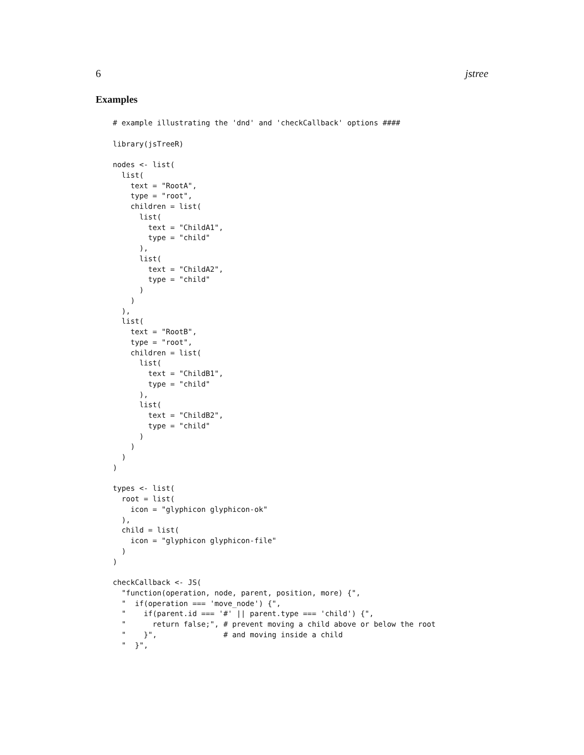6 jstree
Examples
# example illustrating the 'dnd' and 'checkCallback' options ####

library(jsTreeR)

nodes <- list(
  list(
    text = "RootA",
    type = "root",
    children = list(
      list(
        text = "ChildA1",
        type = "child"
      ),
      list(
        text = "ChildA2",
        type = "child"
      )
    )
  ),
  list(
    text = "RootB",
    type = "root",
    children = list(
      list(
        text = "ChildB1",
        type = "child"
      ),
      list(
        text = "ChildB2",
        type = "child"
      )
    )
  )
)

types <- list(
  root = list(
    icon = "glyphicon glyphicon-ok"
  ),
  child = list(
    icon = "glyphicon glyphicon-file"
  )
)

checkCallback <- JS(
  "function(operation, node, parent, position, more) {",
  "  if(operation === 'move_node') {",
  "    if(parent.id === '#' || parent.type === 'child') {",
  "      return false;", # prevent moving a child above or below the root
  "    }",               # and moving inside a child
  "  }",